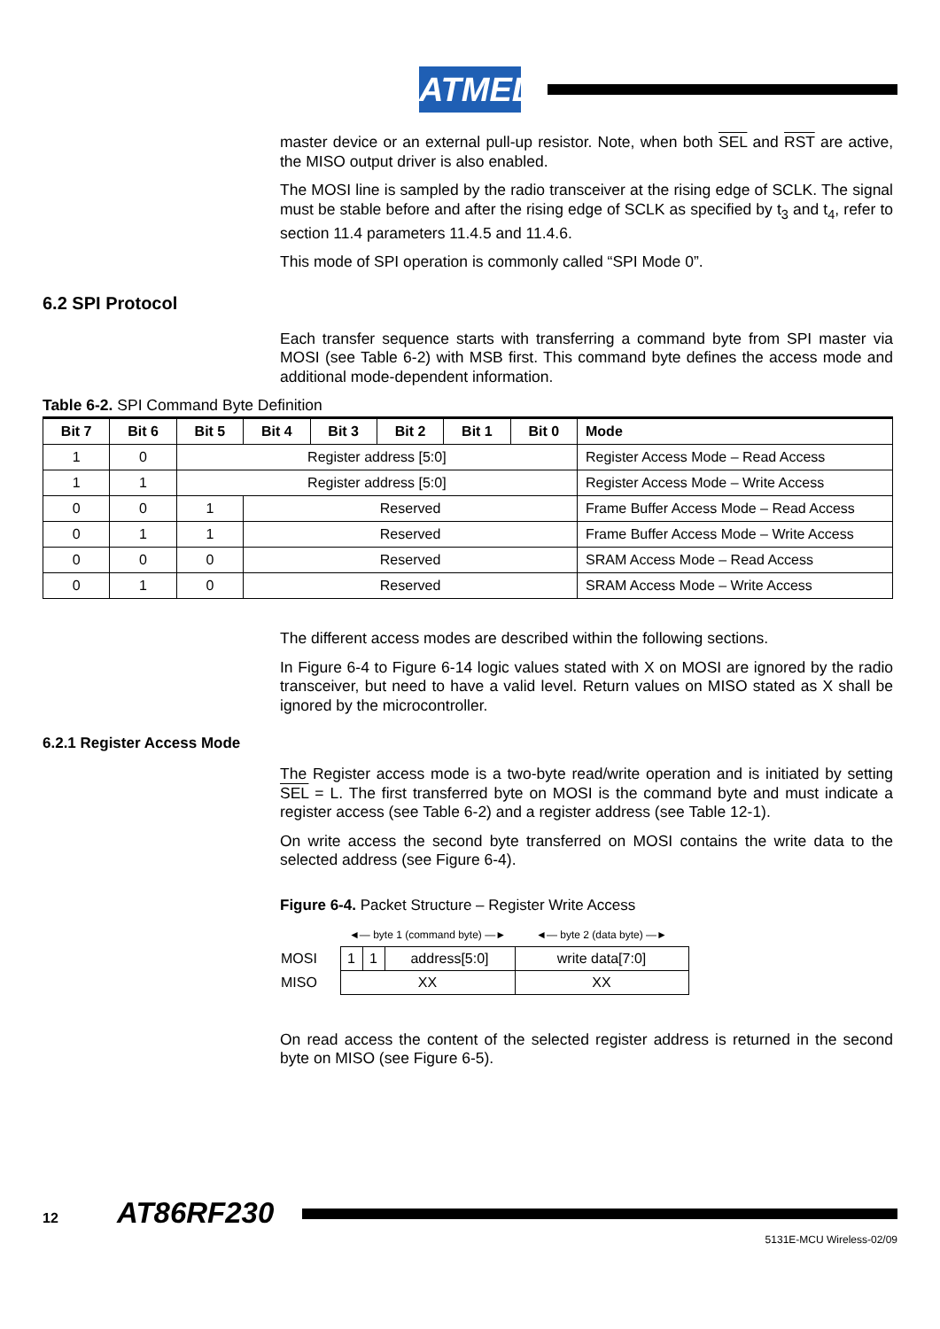ATMEL
master device or an external pull-up resistor. Note, when both SEL and RST are active, the MISO output driver is also enabled.
The MOSI line is sampled by the radio transceiver at the rising edge of SCLK. The signal must be stable before and after the rising edge of SCLK as specified by t<sub>3</sub> and t<sub>4</sub>, refer to section 11.4 parameters 11.4.5 and 11.4.6.
This mode of SPI operation is commonly called “SPI Mode 0”.
6.2 SPI Protocol
Each transfer sequence starts with transferring a command byte from SPI master via MOSI (see Table 6-2) with MSB first. This command byte defines the access mode and additional mode-dependent information.
Table 6-2. SPI Command Byte Definition
| Bit 7 | Bit 6 | Bit 5 | Bit 4 | Bit 3 | Bit 2 | Bit 1 | Bit 0 | Mode |
| --- | --- | --- | --- | --- | --- | --- | --- | --- |
| 1 | 0 | Register address [5:0] | | | | | | Register Access Mode – Read Access |
| 1 | 1 | Register address [5:0] | | | | | | Register Access Mode – Write Access |
| 0 | 0 | 1 | Reserved | | | | | Frame Buffer Access Mode – Read Access |
| 0 | 1 | 1 | Reserved | | | | | Frame Buffer Access Mode – Write Access |
| 0 | 0 | 0 | Reserved | | | | | SRAM Access Mode – Read Access |
| 0 | 1 | 0 | Reserved | | | | | SRAM Access Mode – Write Access |
The different access modes are described within the following sections.
In Figure 6-4 to Figure 6-14 logic values stated with X on MOSI are ignored by the radio transceiver, but need to have a valid level. Return values on MISO stated as X shall be ignored by the microcontroller.
6.2.1 Register Access Mode
The Register access mode is a two-byte read/write operation and is initiated by setting SEL = L. The first transferred byte on MOSI is the command byte and must indicate a register access (see Table 6-2) and a register address (see Table 12-1).
On write access the second byte transferred on MOSI contains the write data to the selected address (see Figure 6-4).
Figure 6-4. Packet Structure – Register Write Access
| | ◄— byte 1 (command byte) —► | | | ◄— byte 2 (data byte) —► |
| MOSI | 1 | 1 | address[5:0] | write data[7:0] |
| MISO | XX | | | XX |
On read access the content of the selected register address is returned in the second byte on MISO (see Figure 6-5).
12 AT86RF230
5131E-MCU Wireless-02/09